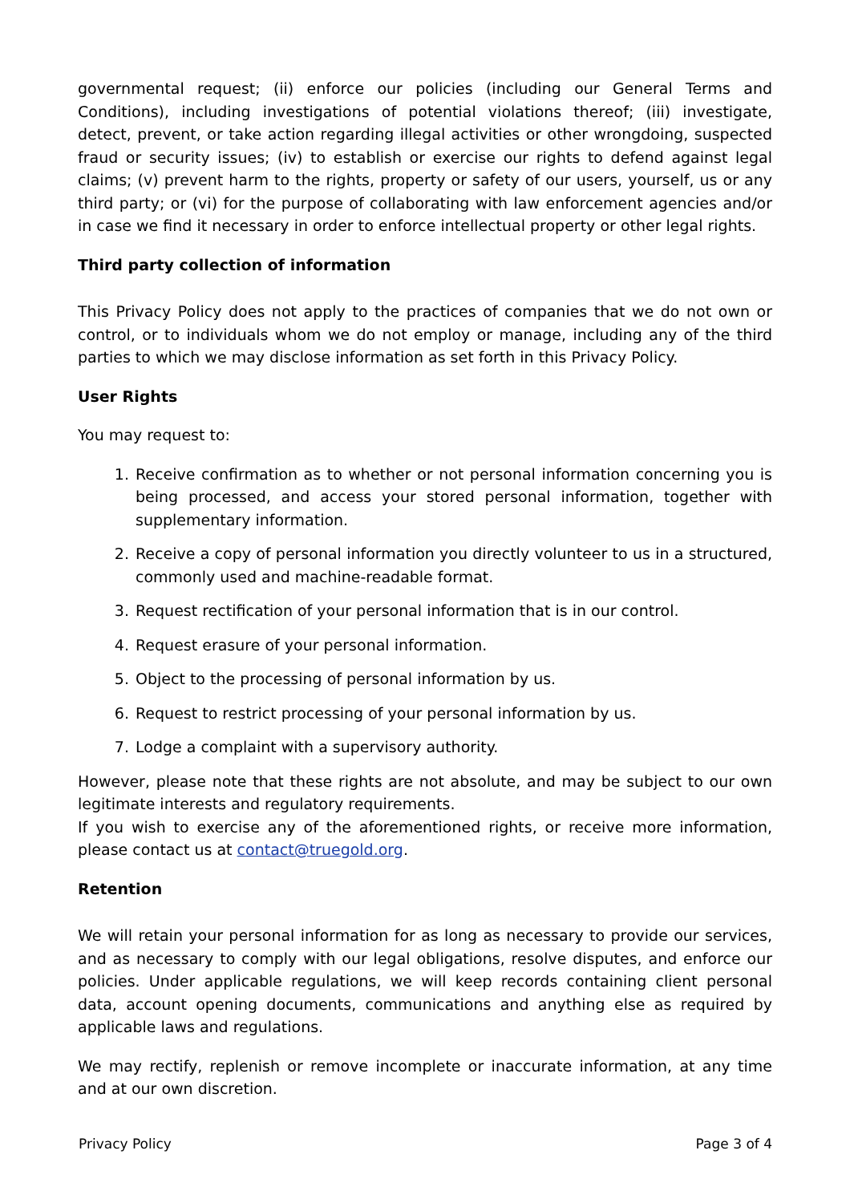governmental request; (ii) enforce our policies (including our General Terms and Conditions), including investigations of potential violations thereof; (iii) investigate, detect, prevent, or take action regarding illegal activities or other wrongdoing, suspected fraud or security issues; (iv) to establish or exercise our rights to defend against legal claims; (v) prevent harm to the rights, property or safety of our users, yourself, us or any third party; or (vi) for the purpose of collaborating with law enforcement agencies and/or in case we find it necessary in order to enforce intellectual property or other legal rights.
Third party collection of information
This Privacy Policy does not apply to the practices of companies that we do not own or control, or to individuals whom we do not employ or manage, including any of the third parties to which we may disclose information as set forth in this Privacy Policy.
User Rights
You may request to:
1. Receive confirmation as to whether or not personal information concerning you is being processed, and access your stored personal information, together with supplementary information.
2. Receive a copy of personal information you directly volunteer to us in a structured, commonly used and machine-readable format.
3. Request rectification of your personal information that is in our control.
4. Request erasure of your personal information.
5. Object to the processing of personal information by us.
6. Request to restrict processing of your personal information by us.
7. Lodge a complaint with a supervisory authority.
However, please note that these rights are not absolute, and may be subject to our own legitimate interests and regulatory requirements.
If you wish to exercise any of the aforementioned rights, or receive more information, please contact us at contact@truegold.org.
Retention
We will retain your personal information for as long as necessary to provide our services, and as necessary to comply with our legal obligations, resolve disputes, and enforce our policies. Under applicable regulations, we will keep records containing client personal data, account opening documents, communications and anything else as required by applicable laws and regulations.
We may rectify, replenish or remove incomplete or inaccurate information, at any time and at our own discretion.
Privacy Policy Page 3 of 4